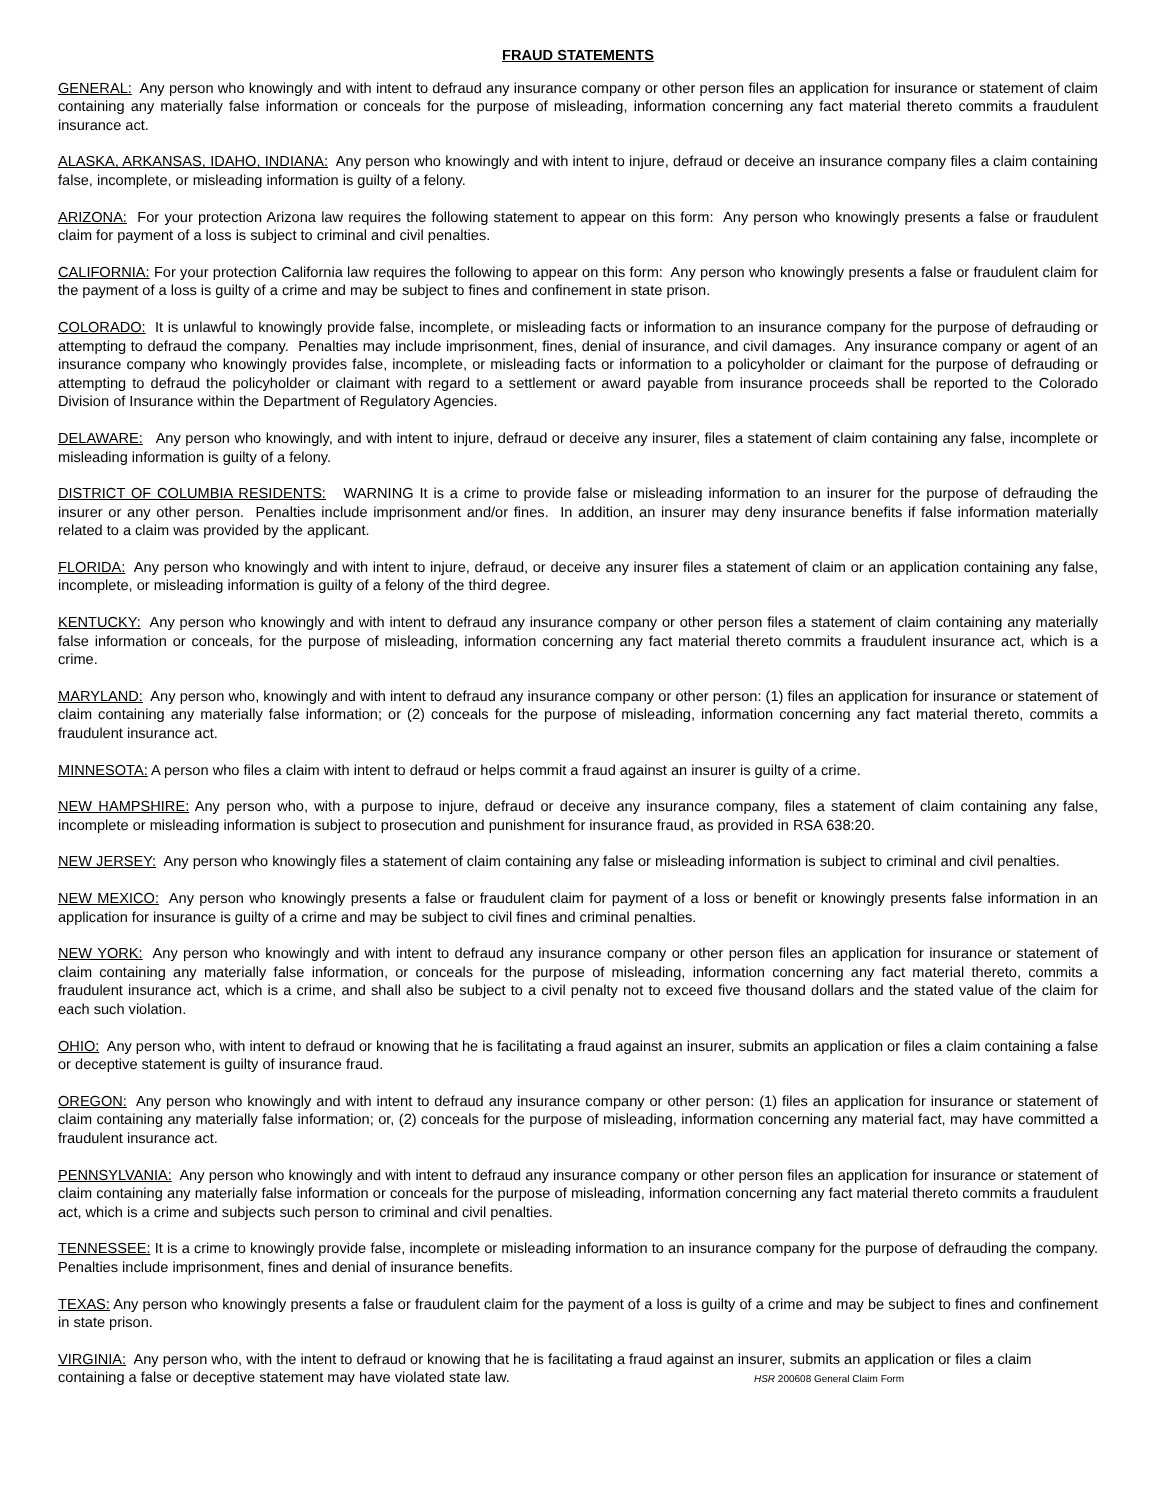FRAUD STATEMENTS
GENERAL: Any person who knowingly and with intent to defraud any insurance company or other person files an application for insurance or statement of claim containing any materially false information or conceals for the purpose of misleading, information concerning any fact material thereto commits a fraudulent insurance act.
ALASKA, ARKANSAS, IDAHO, INDIANA: Any person who knowingly and with intent to injure, defraud or deceive an insurance company files a claim containing false, incomplete, or misleading information is guilty of a felony.
ARIZONA: For your protection Arizona law requires the following statement to appear on this form: Any person who knowingly presents a false or fraudulent claim for payment of a loss is subject to criminal and civil penalties.
CALIFORNIA: For your protection California law requires the following to appear on this form: Any person who knowingly presents a false or fraudulent claim for the payment of a loss is guilty of a crime and may be subject to fines and confinement in state prison.
COLORADO: It is unlawful to knowingly provide false, incomplete, or misleading facts or information to an insurance company for the purpose of defrauding or attempting to defraud the company. Penalties may include imprisonment, fines, denial of insurance, and civil damages. Any insurance company or agent of an insurance company who knowingly provides false, incomplete, or misleading facts or information to a policyholder or claimant for the purpose of defrauding or attempting to defraud the policyholder or claimant with regard to a settlement or award payable from insurance proceeds shall be reported to the Colorado Division of Insurance within the Department of Regulatory Agencies.
DELAWARE: Any person who knowingly, and with intent to injure, defraud or deceive any insurer, files a statement of claim containing any false, incomplete or misleading information is guilty of a felony.
DISTRICT OF COLUMBIA RESIDENTS: WARNING It is a crime to provide false or misleading information to an insurer for the purpose of defrauding the insurer or any other person. Penalties include imprisonment and/or fines. In addition, an insurer may deny insurance benefits if false information materially related to a claim was provided by the applicant.
FLORIDA: Any person who knowingly and with intent to injure, defraud, or deceive any insurer files a statement of claim or an application containing any false, incomplete, or misleading information is guilty of a felony of the third degree.
KENTUCKY: Any person who knowingly and with intent to defraud any insurance company or other person files a statement of claim containing any materially false information or conceals, for the purpose of misleading, information concerning any fact material thereto commits a fraudulent insurance act, which is a crime.
MARYLAND: Any person who, knowingly and with intent to defraud any insurance company or other person: (1) files an application for insurance or statement of claim containing any materially false information; or (2) conceals for the purpose of misleading, information concerning any fact material thereto, commits a fraudulent insurance act.
MINNESOTA: A person who files a claim with intent to defraud or helps commit a fraud against an insurer is guilty of a crime.
NEW HAMPSHIRE: Any person who, with a purpose to injure, defraud or deceive any insurance company, files a statement of claim containing any false, incomplete or misleading information is subject to prosecution and punishment for insurance fraud, as provided in RSA 638:20.
NEW JERSEY: Any person who knowingly files a statement of claim containing any false or misleading information is subject to criminal and civil penalties.
NEW MEXICO: Any person who knowingly presents a false or fraudulent claim for payment of a loss or benefit or knowingly presents false information in an application for insurance is guilty of a crime and may be subject to civil fines and criminal penalties.
NEW YORK: Any person who knowingly and with intent to defraud any insurance company or other person files an application for insurance or statement of claim containing any materially false information, or conceals for the purpose of misleading, information concerning any fact material thereto, commits a fraudulent insurance act, which is a crime, and shall also be subject to a civil penalty not to exceed five thousand dollars and the stated value of the claim for each such violation.
OHIO: Any person who, with intent to defraud or knowing that he is facilitating a fraud against an insurer, submits an application or files a claim containing a false or deceptive statement is guilty of insurance fraud.
OREGON: Any person who knowingly and with intent to defraud any insurance company or other person: (1) files an application for insurance or statement of claim containing any materially false information; or, (2) conceals for the purpose of misleading, information concerning any material fact, may have committed a fraudulent insurance act.
PENNSYLVANIA: Any person who knowingly and with intent to defraud any insurance company or other person files an application for insurance or statement of claim containing any materially false information or conceals for the purpose of misleading, information concerning any fact material thereto commits a fraudulent act, which is a crime and subjects such person to criminal and civil penalties.
TENNESSEE: It is a crime to knowingly provide false, incomplete or misleading information to an insurance company for the purpose of defrauding the company. Penalties include imprisonment, fines and denial of insurance benefits.
TEXAS: Any person who knowingly presents a false or fraudulent claim for the payment of a loss is guilty of a crime and may be subject to fines and confinement in state prison.
VIRGINIA: Any person who, with the intent to defraud or knowing that he is facilitating a fraud against an insurer, submits an application or files a claim containing a false or deceptive statement may have violated state law. HSR 200608 General Claim Form